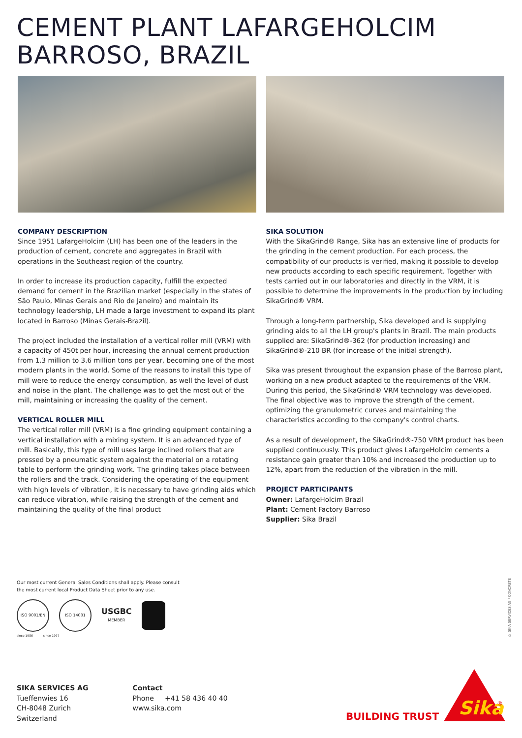CEMENT PLANT LAFARGEHOLCIM
BARROSO, BRAZIL
COMPANY DESCRIPTION
Since 1951 LafargeHolcim (LH) has been one of the leaders in the production of cement, concrete and aggregates in Brazil with operations in the Southeast region of the country.
In order to increase its production capacity, fulfill the expected demand for cement in the Brazilian market (especially in the states of São Paulo, Minas Gerais and Rio de Janeiro) and maintain its technology leadership, LH made a large investment to expand its plant located in Barroso (Minas Gerais-Brazil).
The project included the installation of a vertical roller mill (VRM) with a capacity of 450t per hour, increasing the annual cement production from 1.3 million to 3.6 million tons per year, becoming one of the most modern plants in the world. Some of the reasons to install this type of mill were to reduce the energy consumption, as well the level of dust and noise in the plant. The challenge was to get the most out of the mill, maintaining or increasing the quality of the cement.
VERTICAL ROLLER MILL
The vertical roller mill (VRM) is a fine grinding equipment containing a vertical installation with a mixing system. It is an advanced type of mill. Basically, this type of mill uses large inclined rollers that are pressed by a pneumatic system against the material on a rotating table to perform the grinding work. The grinding takes place between the rollers and the track. Considering the operating of the equipment with high levels of vibration, it is necessary to have grinding aids which can reduce vibration, while raising the strength of the cement and maintaining the quality of the final product
SIKA SOLUTION
With the SikaGrind® Range, Sika has an extensive line of products for the grinding in the cement production. For each process, the compatibility of our products is verified, making it possible to develop new products according to each specific requirement. Together with tests carried out in our laboratories and directly in the VRM, it is possible to determine the improvements in the production by including SikaGrind® VRM.
Through a long-term partnership, Sika developed and is supplying grinding aids to all the LH group's plants in Brazil. The main products supplied are: SikaGrind®-362 (for production increasing) and SikaGrind®-210 BR (for increase of the initial strength).
Sika was present throughout the expansion phase of the Barroso plant, working on a new product adapted to the requirements of the VRM. During this period, the SikaGrind® VRM technology was developed. The final objective was to improve the strength of the cement, optimizing the granulometric curves and maintaining the characteristics according to the company's control charts.
As a result of development, the SikaGrind®-750 VRM product has been supplied continuously. This product gives LafargeHolcim cements a resistance gain greater than 10% and increased the production up to 12%, apart from the reduction of the vibration in the mill.
PROJECT PARTICIPANTS
Owner: LafargeHolcim Brazil
Plant: Cement Factory Barroso
Supplier: Sika Brazil
Our most current General Sales Conditions shall apply. Please consult
the most current local Product Data Sheet prior to any use.
ISO 9001/EN ISO 14001
USGBC
MEMBER
since 1986 since 1997
© SIKA SERVICES AG / CONCRETE
SIKA SERVICES AG
Tueffenwies 16
CH-8048 Zurich
Switzerland
Contact
Phone +41 58 436 40 40
www.sika.com
BUILDING TRUST
Sika
®